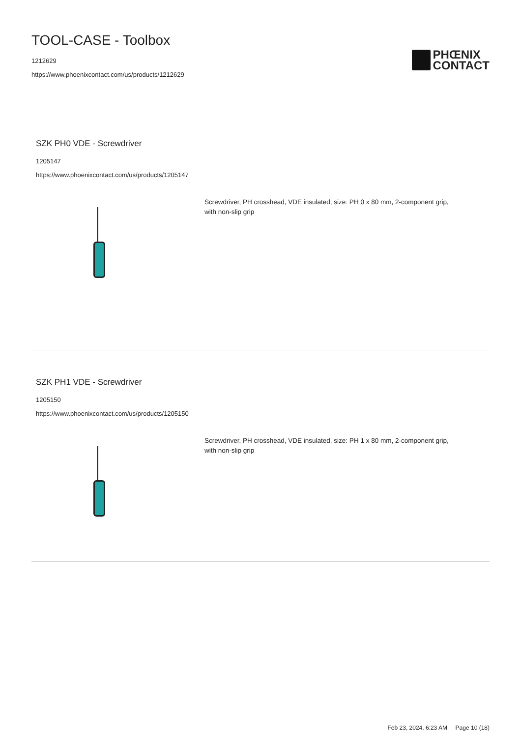TOOL-CASE - Toolbox
1212629
https://www.phoenixcontact.com/us/products/1212629
PHŒNIX
CONTACT
SZK PH0 VDE - Screwdriver
1205147
https://www.phoenixcontact.com/us/products/1205147
Screwdriver, PH crosshead, VDE insulated, size: PH 0 x 80 mm, 2-component grip, with non-slip grip
SZK PH1 VDE - Screwdriver
1205150
https://www.phoenixcontact.com/us/products/1205150
Screwdriver, PH crosshead, VDE insulated, size: PH 1 x 80 mm, 2-component grip, with non-slip grip
Feb 23, 2024, 6:23 AM Page 10 (18)